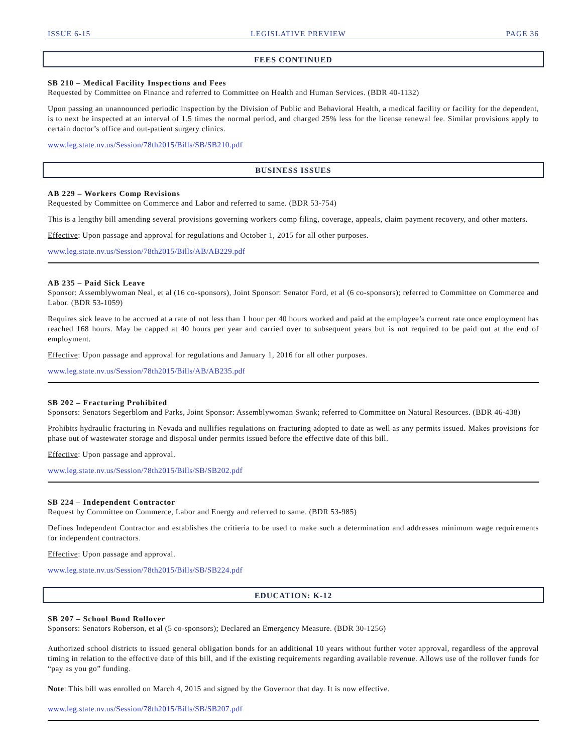ISSUE 6-15 LEGISLATIVE PREVIEW PAGE 36
FEES CONTINUED
SB 210 – Medical Facility Inspections and Fees
Requested by Committee on Finance and referred to Committee on Health and Human Services. (BDR 40-1132)
Upon passing an unannounced periodic inspection by the Division of Public and Behavioral Health, a medical facility or facility for the dependent, is to next be inspected at an interval of 1.5 times the normal period, and charged 25% less for the license renewal fee. Similar provisions apply to certain doctor’s office and out-patient surgery clinics.
www.leg.state.nv.us/Session/78th2015/Bills/SB/SB210.pdf
BUSINESS ISSUES
AB 229 – Workers Comp Revisions
Requested by Committee on Commerce and Labor and referred to same. (BDR 53-754)
This is a lengthy bill amending several provisions governing workers comp filing, coverage, appeals, claim payment recovery, and other matters.
Effective: Upon passage and approval for regulations and October 1, 2015 for all other purposes.
www.leg.state.nv.us/Session/78th2015/Bills/AB/AB229.pdf
AB 235 – Paid Sick Leave
Sponsor: Assemblywoman Neal, et al (16 co-sponsors), Joint Sponsor: Senator Ford, et al (6 co-sponsors); referred to Committee on Commerce and Labor. (BDR 53-1059)
Requires sick leave to be accrued at a rate of not less than 1 hour per 40 hours worked and paid at the employee’s current rate once employment has reached 168 hours. May be capped at 40 hours per year and carried over to subsequent years but is not required to be paid out at the end of employment.
Effective: Upon passage and approval for regulations and January 1, 2016 for all other purposes.
www.leg.state.nv.us/Session/78th2015/Bills/AB/AB235.pdf
SB 202 – Fracturing Prohibited
Sponsors: Senators Segerblom and Parks, Joint Sponsor: Assemblywoman Swank; referred to Committee on Natural Resources. (BDR 46-438)
Prohibits hydraulic fracturing in Nevada and nullifies regulations on fracturing adopted to date as well as any permits issued. Makes provisions for phase out of wastewater storage and disposal under permits issued before the effective date of this bill.
Effective: Upon passage and approval.
www.leg.state.nv.us/Session/78th2015/Bills/SB/SB202.pdf
SB 224 – Independent Contractor
Request by Committee on Commerce, Labor and Energy and referred to same. (BDR 53-985)
Defines Independent Contractor and establishes the critieria to be used to make such a determination and addresses minimum wage requirements for independent contractors.
Effective: Upon passage and approval.
www.leg.state.nv.us/Session/78th2015/Bills/SB/SB224.pdf
EDUCATION: K-12
SB 207 – School Bond Rollover
Sponsors: Senators Roberson, et al (5 co-sponsors); Declared an Emergency Measure. (BDR 30-1256)
Authorized school districts to issued general obligation bonds for an additional 10 years without further voter approval, regardless of the approval timing in relation to the effective date of this bill, and if the existing requirements regarding available revenue. Allows use of the rollover funds for “pay as you go” funding.
Note: This bill was enrolled on March 4, 2015 and signed by the Governor that day. It is now effective.
www.leg.state.nv.us/Session/78th2015/Bills/SB/SB207.pdf